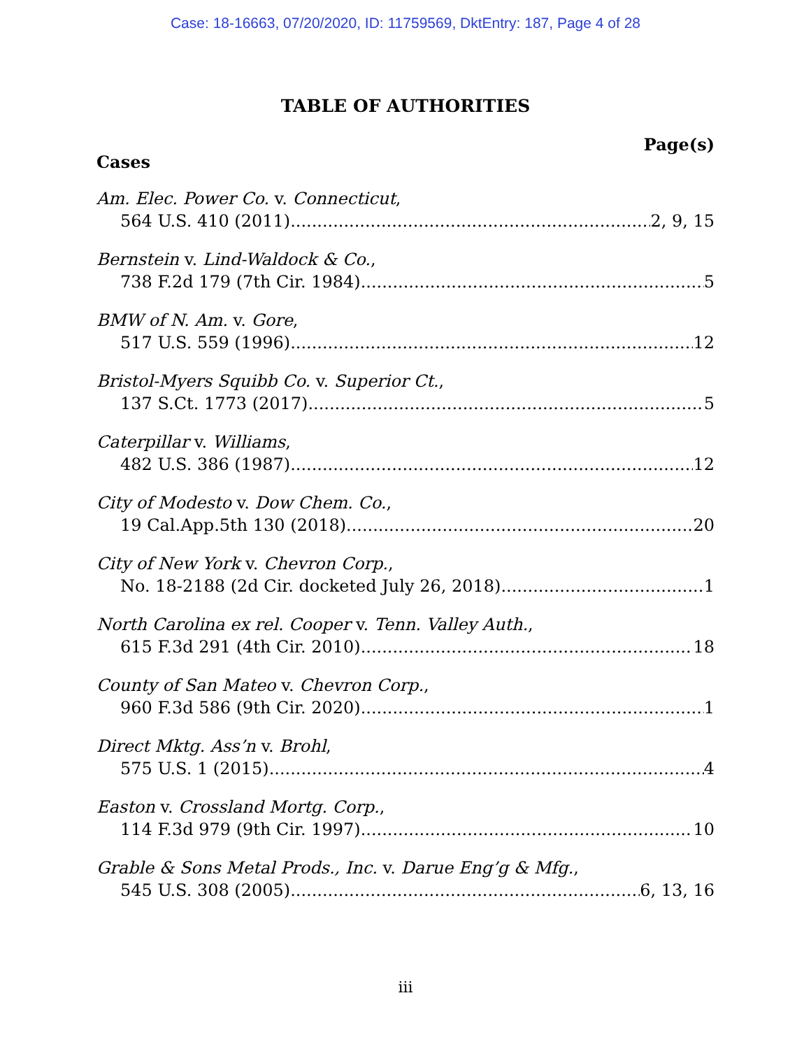Case: 18-16663, 07/20/2020, ID: 11759569, DktEntry: 187, Page 4 of 28
TABLE OF AUTHORITIES
Page(s)
Cases
Am. Elec. Power Co. v. Connecticut,
564 U.S. 410 (2011) 2, 9, 15
Bernstein v. Lind-Waldock & Co.,
738 F.2d 179 (7th Cir. 1984) 5
BMW of N. Am. v. Gore,
517 U.S. 559 (1996) 12
Bristol-Myers Squibb Co. v. Superior Ct.,
137 S.Ct. 1773 (2017) 5
Caterpillar v. Williams,
482 U.S. 386 (1987) 12
City of Modesto v. Dow Chem. Co.,
19 Cal.App.5th 130 (2018) 20
City of New York v. Chevron Corp.,
No. 18-2188 (2d Cir. docketed July 26, 2018) 1
North Carolina ex rel. Cooper v. Tenn. Valley Auth.,
615 F.3d 291 (4th Cir. 2010) 18
County of San Mateo v. Chevron Corp.,
960 F.3d 586 (9th Cir. 2020) 1
Direct Mktg. Ass’n v. Brohl,
575 U.S. 1 (2015) 4
Easton v. Crossland Mortg. Corp.,
114 F.3d 979 (9th Cir. 1997) 10
Grable & Sons Metal Prods., Inc. v. Darue Eng’g & Mfg.,
545 U.S. 308 (2005) 6, 13, 16
iii